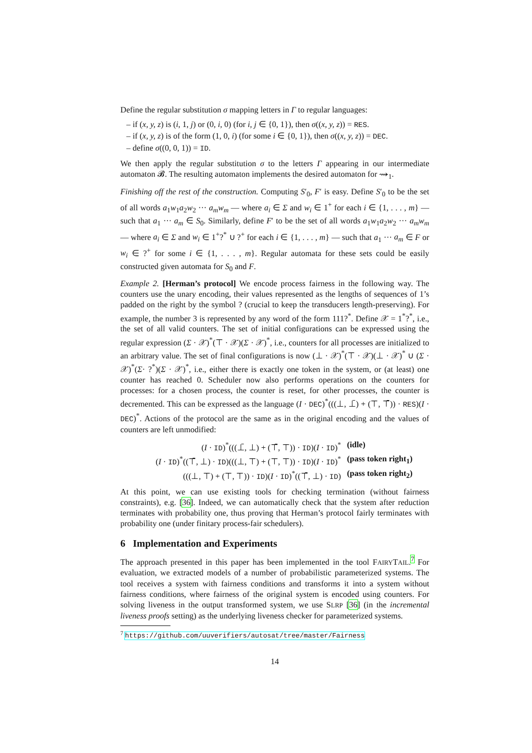Define the regular substitution σ mapping letters in Γ to regular languages:
– if (x, y, z) is (i, 1, j) or (0, i, 0) (for i, j ∈ {0, 1}), then σ((x, y, z)) = RES.
– if (x, y, z) is of the form (1, 0, i) (for some i ∈ {0, 1}), then σ((x, y, z)) = DEC.
– define σ((0, 0, 1)) = ID.
We then apply the regular substitution σ to the letters Γ appearing in our intermediate automaton 𝓑. The resulting automaton implements the desired automaton for ⇝<sub>1</sub>.
Finishing off the rest of the construction. Computing S′<sub>0</sub>, F′ is easy. Define S′<sub>0</sub> to be the set of all words a<sub>1</sub>w<sub>1</sub>a<sub>2</sub>w<sub>2</sub> ··· a<sub>m</sub>w<sub>m</sub> — where a<sub>i</sub> ∈ Σ and w<sub>i</sub> ∈ 1<sup>+</sup> for each i ∈ {1, . . . , m} — such that a<sub>1</sub> ··· a<sub>m</sub> ∈ S<sub>0</sub>. Similarly, define F′ to be the set of all words a<sub>1</sub>w<sub>1</sub>a<sub>2</sub>w<sub>2</sub> ··· a<sub>m</sub>w<sub>m</sub> — where a<sub>i</sub> ∈ Σ and w<sub>i</sub> ∈ 1<sup>+</sup>?<sup>*</sup> ∪ ?<sup>+</sup> for each i ∈ {1, . . . , m} — such that a<sub>1</sub> ··· a<sub>m</sub> ∈ F or w<sub>i</sub> ∈ ?<sup>+</sup> for some i ∈ {1, . . . , m}. Regular automata for these sets could be easily constructed given automata for S<sub>0</sub> and F.
Example 2. [Herman’s protocol] We encode process fairness in the following way. The counters use the unary encoding, their values represented as the lengths of sequences of 1’s padded on the right by the symbol ? (crucial to keep the transducers length-preserving). For example, the number 3 is represented by any word of the form 111?<sup>*</sup>. Define 𝒳 = 1<sup>*</sup>?<sup>*</sup>, i.e., the set of all valid counters. The set of initial configurations can be expressed using the regular expression (Σ · 𝒳)<sup>*</sup>(⊤ · 𝒳)(Σ · 𝒳)<sup>*</sup>, i.e., counters for all processes are initialized to an arbitrary value. The set of final configurations is now (⊥ · 𝒳)<sup>*</sup>(⊤ · 𝒳)(⊥ · 𝒳)<sup>*</sup> ∪ (Σ · 𝒳)<sup>*</sup>(Σ· ?<sup>*</sup>)(Σ · 𝒳)<sup>*</sup>, i.e., either there is exactly one token in the system, or (at least) one counter has reached 0. Scheduler now also performs operations on the counters for processes: for a chosen process, the counter is reset, for other processes, the counter is decremented. This can be expressed as the language (I · DEC)<sup>*</sup>(((⊥, ⊥̄) + (⊤, ⊤̄)) · RES)(I · DEC)<sup>*</sup>. Actions of the protocol are the same as in the original encoding and the values of counters are left unmodified:
(I · ID)<sup>*</sup>(((⊥̄, ⊥) + (⊤̄, ⊤)) · ID)(I · ID)<sup>*</sup>
(idle)
(I · ID)<sup>*</sup>((⊤̄, ⊥) · ID)(((⊥, ⊤) + (⊤, ⊤)) · ID)(I · ID)<sup>*</sup>
(pass token right<sub>1</sub>)
(((⊥, ⊤) + (⊤, ⊤)) · ID)(I · ID)<sup>*</sup>((⊤̄, ⊥) · ID)
(pass token right<sub>2</sub>)
At this point, we can use existing tools for checking termination (without fairness constraints), e.g. [36]. Indeed, we can automatically check that the system after reduction terminates with probability one, thus proving that Herman’s protocol fairly terminates with probability one (under finitary process-fair schedulers).
6 Implementation and Experiments
The approach presented in this paper has been implemented in the tool FAIRYTAIL.<sup>7</sup> For evaluation, we extracted models of a number of probabilistic parameterized systems. The tool receives a system with fairness conditions and transforms it into a system without fairness conditions, where fairness of the original system is encoded using counters. For solving liveness in the output transformed system, we use SLRP [36] (in the incremental liveness proofs setting) as the underlying liveness checker for parameterized systems.
<sup>7</sup> https://github.com/uuverifiers/autosat/tree/master/Fairness
14